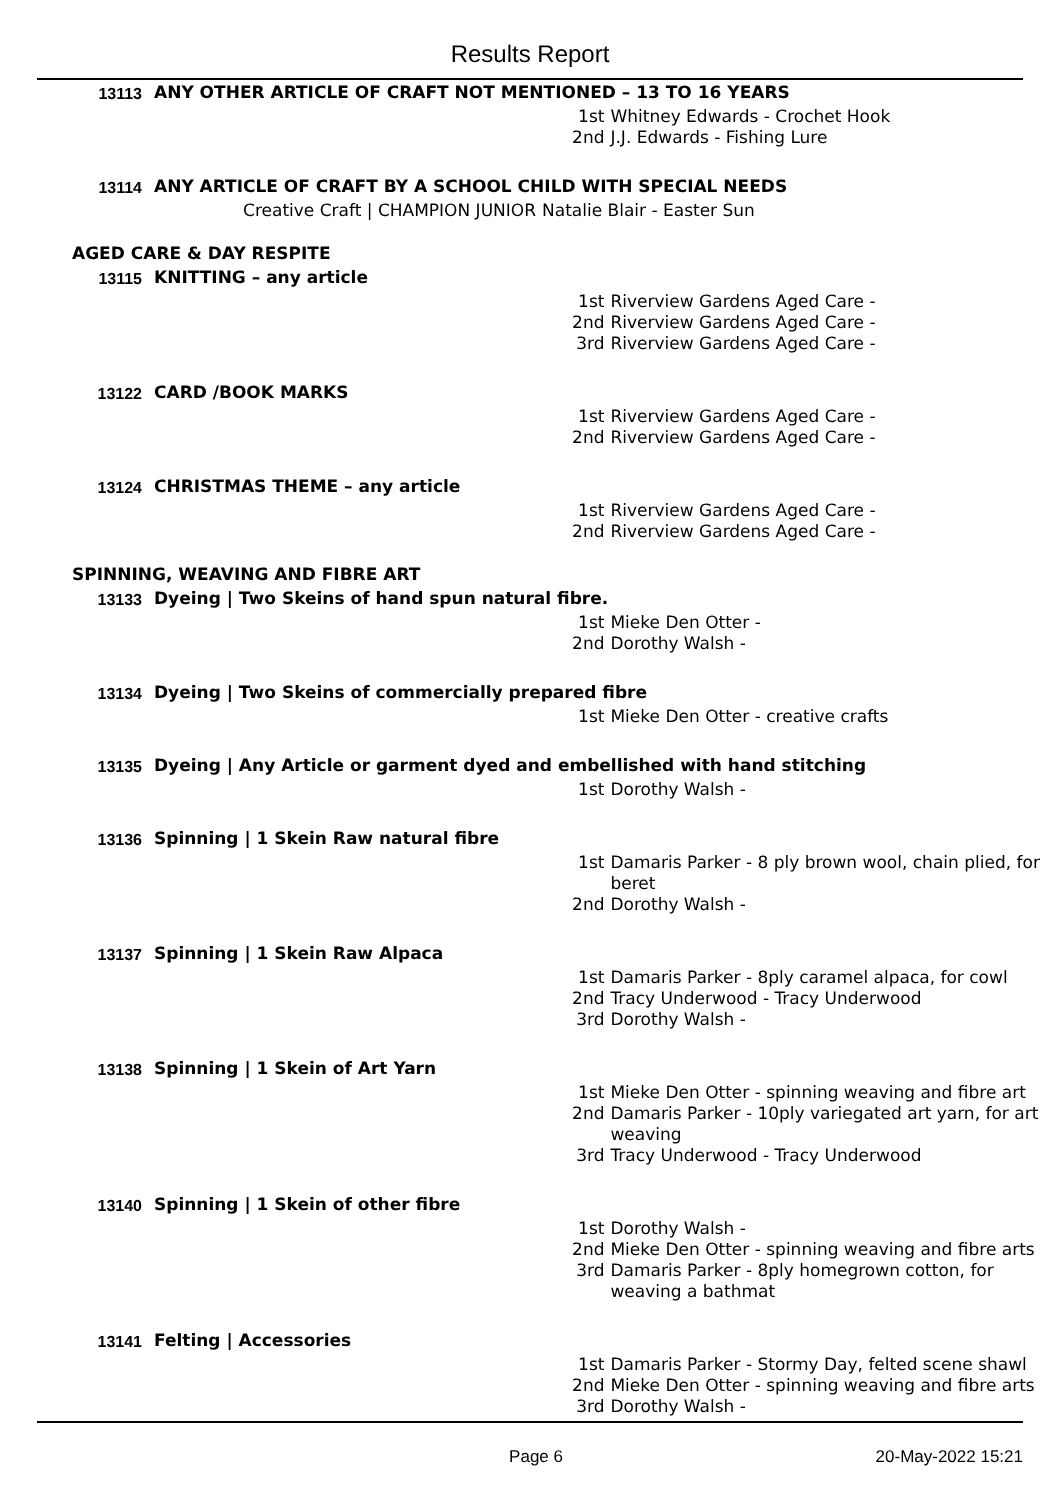Results Report
13113 ANY OTHER ARTICLE OF CRAFT NOT MENTIONED – 13 TO 16 YEARS
1st Whitney Edwards - Crochet Hook
2nd J.J. Edwards - Fishing Lure
13114 ANY ARTICLE OF CRAFT BY A SCHOOL CHILD WITH SPECIAL NEEDS
Creative Craft | CHAMPION JUNIOR Natalie Blair - Easter Sun
AGED CARE & DAY RESPITE
13115 KNITTING – any article
1st Riverview Gardens Aged Care -
2nd Riverview Gardens Aged Care -
3rd Riverview Gardens Aged Care -
13122 CARD /BOOK MARKS
1st Riverview Gardens Aged Care -
2nd Riverview Gardens Aged Care -
13124 CHRISTMAS THEME – any article
1st Riverview Gardens Aged Care -
2nd Riverview Gardens Aged Care -
SPINNING, WEAVING AND FIBRE ART
13133 Dyeing | Two Skeins of hand spun natural fibre.
1st Mieke Den Otter -
2nd Dorothy Walsh -
13134 Dyeing | Two Skeins of commercially prepared fibre
1st Mieke Den Otter - creative crafts
13135 Dyeing | Any Article or garment dyed and embellished with hand stitching
1st Dorothy Walsh -
13136 Spinning | 1 Skein Raw natural fibre
1st Damaris Parker - 8 ply brown wool, chain plied, for beret
2nd Dorothy Walsh -
13137 Spinning | 1 Skein Raw Alpaca
1st Damaris Parker - 8ply caramel alpaca, for cowl
2nd Tracy Underwood - Tracy Underwood
3rd Dorothy Walsh -
13138 Spinning | 1 Skein of Art Yarn
1st Mieke Den Otter - spinning weaving and fibre art
2nd Damaris Parker - 10ply variegated art yarn, for art weaving
3rd Tracy Underwood - Tracy Underwood
13140 Spinning | 1 Skein of other fibre
1st Dorothy Walsh -
2nd Mieke Den Otter - spinning weaving and fibre arts
3rd Damaris Parker - 8ply homegrown cotton, for weaving a bathmat
13141 Felting | Accessories
1st Damaris Parker - Stormy Day, felted scene shawl
2nd Mieke Den Otter - spinning weaving and fibre arts
3rd Dorothy Walsh -
Page 6 20-May-2022 15:21